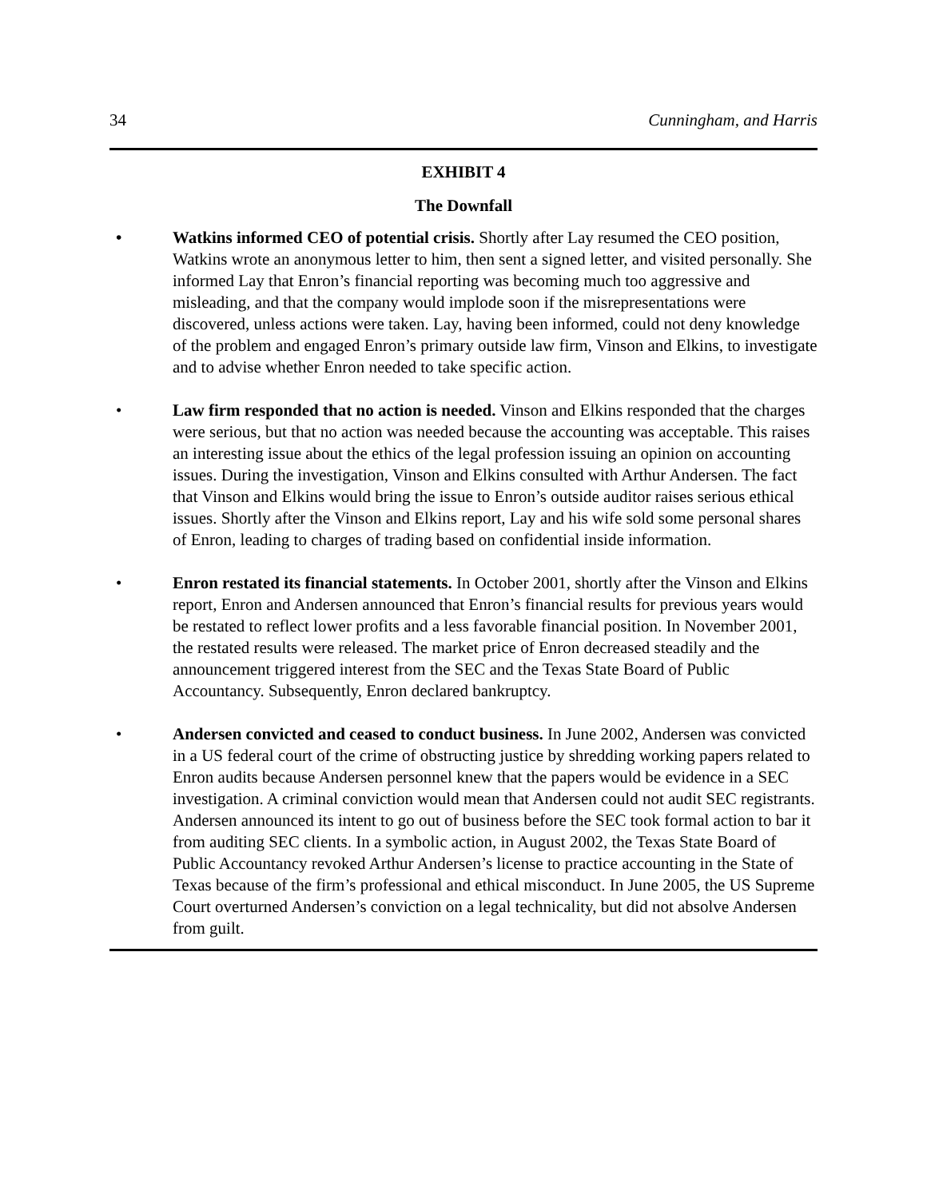34 Cunningham, and Harris
EXHIBIT 4
The Downfall
• Watkins informed CEO of potential crisis. Shortly after Lay resumed the CEO position, Watkins wrote an anonymous letter to him, then sent a signed letter, and visited personally. She informed Lay that Enron’s financial reporting was becoming much too aggressive and misleading, and that the company would implode soon if the misrepresentations were discovered, unless actions were taken. Lay, having been informed, could not deny knowledge of the problem and engaged Enron’s primary outside law firm, Vinson and Elkins, to investigate and to advise whether Enron needed to take specific action.
• Law firm responded that no action is needed. Vinson and Elkins responded that the charges were serious, but that no action was needed because the accounting was acceptable. This raises an interesting issue about the ethics of the legal profession issuing an opinion on accounting issues. During the investigation, Vinson and Elkins consulted with Arthur Andersen. The fact that Vinson and Elkins would bring the issue to Enron’s outside auditor raises serious ethical issues. Shortly after the Vinson and Elkins report, Lay and his wife sold some personal shares of Enron, leading to charges of trading based on confidential inside information.
• Enron restated its financial statements. In October 2001, shortly after the Vinson and Elkins report, Enron and Andersen announced that Enron’s financial results for previous years would be restated to reflect lower profits and a less favorable financial position. In November 2001, the restated results were released. The market price of Enron decreased steadily and the announcement triggered interest from the SEC and the Texas State Board of Public Accountancy. Subsequently, Enron declared bankruptcy.
• Andersen convicted and ceased to conduct business. In June 2002, Andersen was convicted in a US federal court of the crime of obstructing justice by shredding working papers related to Enron audits because Andersen personnel knew that the papers would be evidence in a SEC investigation. A criminal conviction would mean that Andersen could not audit SEC registrants. Andersen announced its intent to go out of business before the SEC took formal action to bar it from auditing SEC clients. In a symbolic action, in August 2002, the Texas State Board of Public Accountancy revoked Arthur Andersen’s license to practice accounting in the State of Texas because of the firm’s professional and ethical misconduct. In June 2005, the US Supreme Court overturned Andersen’s conviction on a legal technicality, but did not absolve Andersen from guilt.